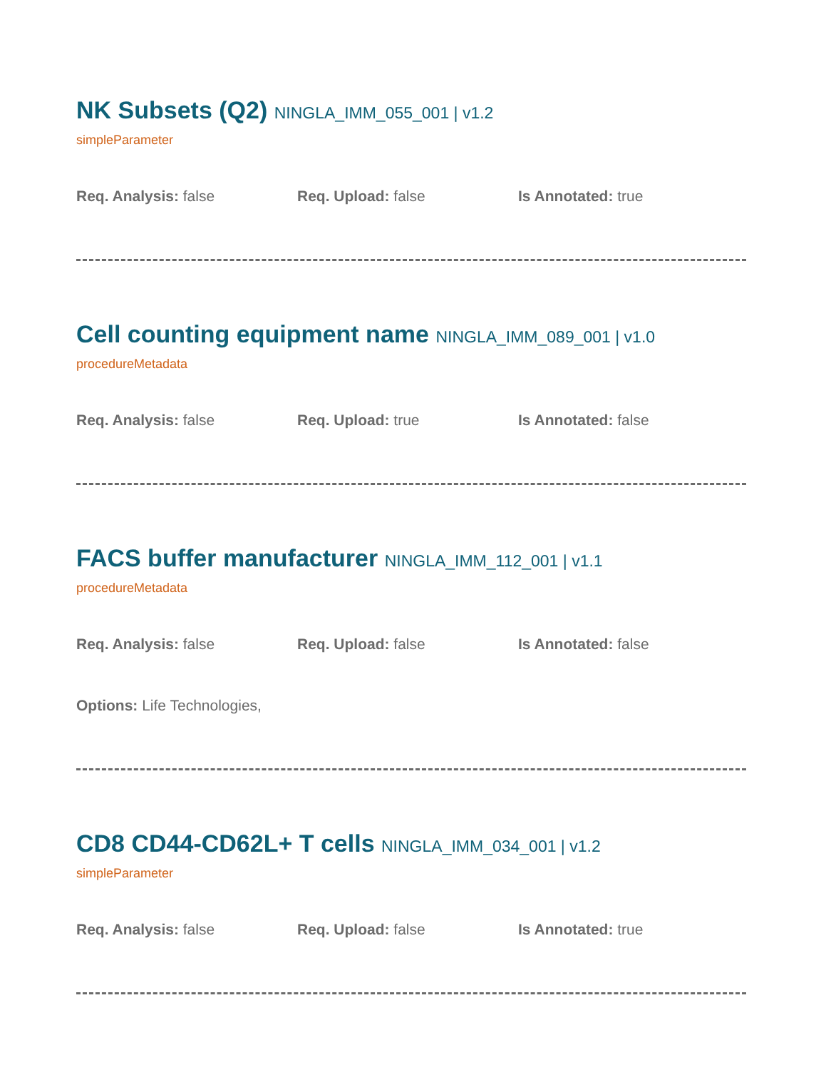NK Subsets (Q2) NINGLA_IMM_055_001 | v1.2
simpleParameter
Req. Analysis: false Req. Upload: false Is Annotated: true
Cell counting equipment name NINGLA_IMM_089_001 | v1.0
procedureMetadata
Req. Analysis: false Req. Upload: true Is Annotated: false
FACS buffer manufacturer NINGLA_IMM_112_001 | v1.1
procedureMetadata
Req. Analysis: false Req. Upload: false Is Annotated: false
Options: Life Technologies,
CD8 CD44-CD62L+ T cells NINGLA_IMM_034_001 | v1.2
simpleParameter
Req. Analysis: false Req. Upload: false Is Annotated: true